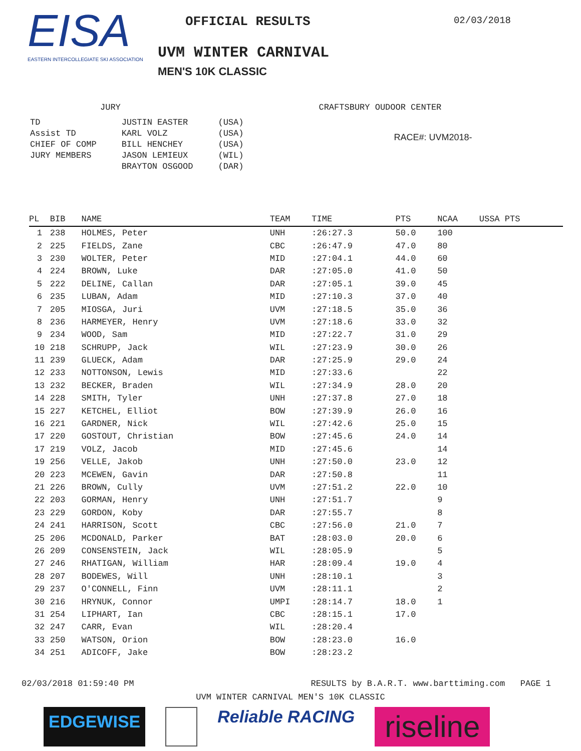EISA
EASTERN INTERCOLLEGIATE SKI ASSOCIATION
OFFICIAL RESULTS
UVM WINTER CARNIVAL
MEN'S 10K CLASSIC
02/03/2018
JURY
| TD | JUSTIN EASTER | (USA) |
| Assist TD | KARL VOLZ | (USA) |
| CHIEF OF COMP | BILL HENCHEY | (USA) |
| JURY MEMBERS | JASON LEMIEUX | (WIL) |
| | BRAYTON OSGOOD | (DAR) |
CRAFTSBURY OUDOOR CENTER
RACE#: UVM2018-
| PL | BIB | NAME | TEAM | TIME | PTS | NCAA | USSA PTS |
| --- | --- | --- | --- | --- | --- | --- | --- |
| 1 | 238 | HOLMES, Peter | UNH | :26:27.3 | 50.0 | 100 | |
| 2 | 225 | FIELDS, Zane | CBC | :26:47.9 | 47.0 | 80 | |
| 3 | 230 | WOLTER, Peter | MID | :27:04.1 | 44.0 | 60 | |
| 4 | 224 | BROWN, Luke | DAR | :27:05.0 | 41.0 | 50 | |
| 5 | 222 | DELINE, Callan | DAR | :27:05.1 | 39.0 | 45 | |
| 6 | 235 | LUBAN, Adam | MID | :27:10.3 | 37.0 | 40 | |
| 7 | 205 | MIOSGA, Juri | UVM | :27:18.5 | 35.0 | 36 | |
| 8 | 236 | HARMEYER, Henry | UVM | :27:18.6 | 33.0 | 32 | |
| 9 | 234 | WOOD, Sam | MID | :27:22.7 | 31.0 | 29 | |
| 10 | 218 | SCHRUPP, Jack | WIL | :27:23.9 | 30.0 | 26 | |
| 11 | 239 | GLUECK, Adam | DAR | :27:25.9 | 29.0 | 24 | |
| 12 | 233 | NOTTONSON, Lewis | MID | :27:33.6 | | 22 | |
| 13 | 232 | BECKER, Braden | WIL | :27:34.9 | 28.0 | 20 | |
| 14 | 228 | SMITH, Tyler | UNH | :27:37.8 | 27.0 | 18 | |
| 15 | 227 | KETCHEL, Elliot | BOW | :27:39.9 | 26.0 | 16 | |
| 16 | 221 | GARDNER, Nick | WIL | :27:42.6 | 25.0 | 15 | |
| 17 | 220 | GOSTOUT, Christian | BOW | :27:45.6 | 24.0 | 14 | |
| 17 | 219 | VOLZ, Jacob | MID | :27:45.6 | | 14 | |
| 19 | 256 | VELLE, Jakob | UNH | :27:50.0 | 23.0 | 12 | |
| 20 | 223 | MCEWEN, Gavin | DAR | :27:50.8 | | 11 | |
| 21 | 226 | BROWN, Cully | UVM | :27:51.2 | 22.0 | 10 | |
| 22 | 203 | GORMAN, Henry | UNH | :27:51.7 | | 9 | |
| 23 | 229 | GORDON, Koby | DAR | :27:55.7 | | 8 | |
| 24 | 241 | HARRISON, Scott | CBC | :27:56.0 | 21.0 | 7 | |
| 25 | 206 | MCDONALD, Parker | BAT | :28:03.0 | 20.0 | 6 | |
| 26 | 209 | CONSENSTEIN, Jack | WIL | :28:05.9 | | 5 | |
| 27 | 246 | RHATIGAN, William | HAR | :28:09.4 | 19.0 | 4 | |
| 28 | 207 | BODEWES, Will | UNH | :28:10.1 | | 3 | |
| 29 | 237 | O'CONNELL, Finn | UVM | :28:11.1 | | 2 | |
| 30 | 216 | HRYNUK, Connor | UMPI | :28:14.7 | 18.0 | 1 | |
| 31 | 254 | LIPHART, Ian | CBC | :28:15.1 | 17.0 | | |
| 32 | 247 | CARR, Evan | WIL | :28:20.4 | | | |
| 33 | 250 | WATSON, Orion | BOW | :28:23.0 | 16.0 | | |
| 34 | 251 | ADICOFF, Jake | BOW | :28:23.2 | | | |
02/03/2018 01:59:40 PM RESULTS by B.A.R.T. www.barttiming.com PAGE 1
UVM WINTER CARNIVAL MEN'S 10K CLASSIC
EDGEWISE Reliable RACING riseline